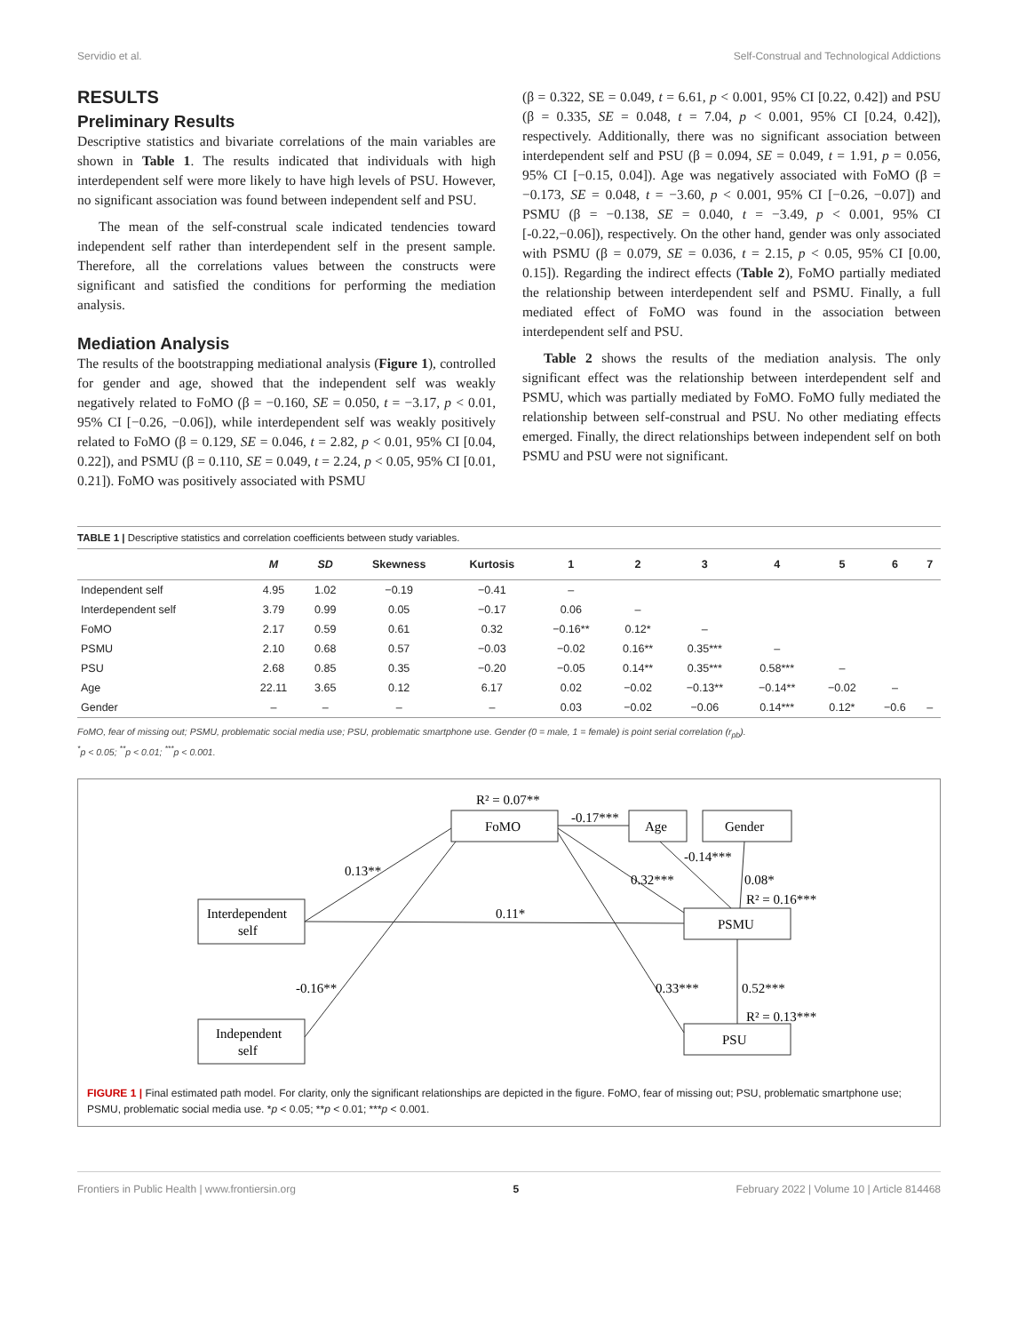Servidio et al. Self-Construal and Technological Addictions
RESULTS
Preliminary Results
Descriptive statistics and bivariate correlations of the main variables are shown in Table 1. The results indicated that individuals with high interdependent self were more likely to have high levels of PSU. However, no significant association was found between independent self and PSU.
The mean of the self-construal scale indicated tendencies toward independent self rather than interdependent self in the present sample. Therefore, all the correlations values between the constructs were significant and satisfied the conditions for performing the mediation analysis.
Mediation Analysis
The results of the bootstrapping mediational analysis (Figure 1), controlled for gender and age, showed that the independent self was weakly negatively related to FoMO (β = −0.160, SE = 0.050, t = −3.17, p < 0.01, 95% CI [−0.26, −0.06]), while interdependent self was weakly positively related to FoMO (β = 0.129, SE = 0.046, t = 2.82, p < 0.01, 95% CI [0.04, 0.22]), and PSMU (β = 0.110, SE = 0.049, t = 2.24, p < 0.05, 95% CI [0.01, 0.21]). FoMO was positively associated with PSMU
(β = 0.322, SE = 0.049, t = 6.61, p < 0.001, 95% CI [0.22, 0.42]) and PSU (β = 0.335, SE = 0.048, t = 7.04, p < 0.001, 95% CI [0.24, 0.42]), respectively. Additionally, there was no significant association between interdependent self and PSU (β = 0.094, SE = 0.049, t = 1.91, p = 0.056, 95% CI [−0.15, 0.04]). Age was negatively associated with FoMO (β = −0.173, SE = 0.048, t = −3.60, p < 0.001, 95% CI [−0.26, −0.07]) and PSMU (β = −0.138, SE = 0.040, t = −3.49, p < 0.001, 95% CI [-0.22,−0.06]), respectively. On the other hand, gender was only associated with PSMU (β = 0.079, SE = 0.036, t = 2.15, p < 0.05, 95% CI [0.00, 0.15]). Regarding the indirect effects (Table 2), FoMO partially mediated the relationship between interdependent self and PSMU. Finally, a full mediated effect of FoMO was found in the association between interdependent self and PSU.
Table 2 shows the results of the mediation analysis. The only significant effect was the relationship between interdependent self and PSMU, which was partially mediated by FoMO. FoMO fully mediated the relationship between self-construal and PSU. No other mediating effects emerged. Finally, the direct relationships between independent self on both PSMU and PSU were not significant.
TABLE 1 | Descriptive statistics and correlation coefficients between study variables.
| | M | SD | Skewness | Kurtosis | 1 | 2 | 3 | 4 | 5 | 6 | 7 |
| --- | --- | --- | --- | --- | --- | --- | --- | --- | --- | --- | --- |
| Independent self | 4.95 | 1.02 | −0.19 | −0.41 | – | | | | | | |
| Interdependent self | 3.79 | 0.99 | 0.05 | −0.17 | 0.06 | – | | | | | |
| FoMO | 2.17 | 0.59 | 0.61 | 0.32 | −0.16** | 0.12* | – | | | | |
| PSMU | 2.10 | 0.68 | 0.57 | −0.03 | −0.02 | 0.16** | 0.35*** | – | | | |
| PSU | 2.68 | 0.85 | 0.35 | −0.20 | −0.05 | 0.14** | 0.35*** | 0.58*** | – | | |
| Age | 22.11 | 3.65 | 0.12 | 6.17 | 0.02 | −0.02 | −0.13** | −0.14** | −0.02 | – | |
| Gender | – | – | – | – | 0.03 | −0.02 | −0.06 | 0.14*** | 0.12* | −0.6 | – |
FoMO, fear of missing out; PSMU, problematic social media use; PSU, problematic smartphone use. Gender (0 = male, 1 = female) is point serial correlation (r<sub>pb</sub>).
<sup>*</sup> p < 0.05; <sup>**</sup>p < 0.01; <sup>***</sup>p < 0.001.
R² = 0.07**
FoMO
-0.17***
Age
Gender
-0.14***
0.08*
0.32***
0.13**
R² = 0.16***
Interdependent
self
0.11*
PSMU
-0.16**
0.33***
0.52***
R² = 0.13***
Independent
self
PSU
FIGURE 1 | Final estimated path model. For clarity, only the significant relationships are depicted in the figure. FoMO, fear of missing out; PSU, problematic smartphone use; PSMU, problematic social media use. *p < 0.05; **p < 0.01; ***p < 0.001.
Frontiers in Public Health | www.frontiersin.org 5 February 2022 | Volume 10 | Article 814468